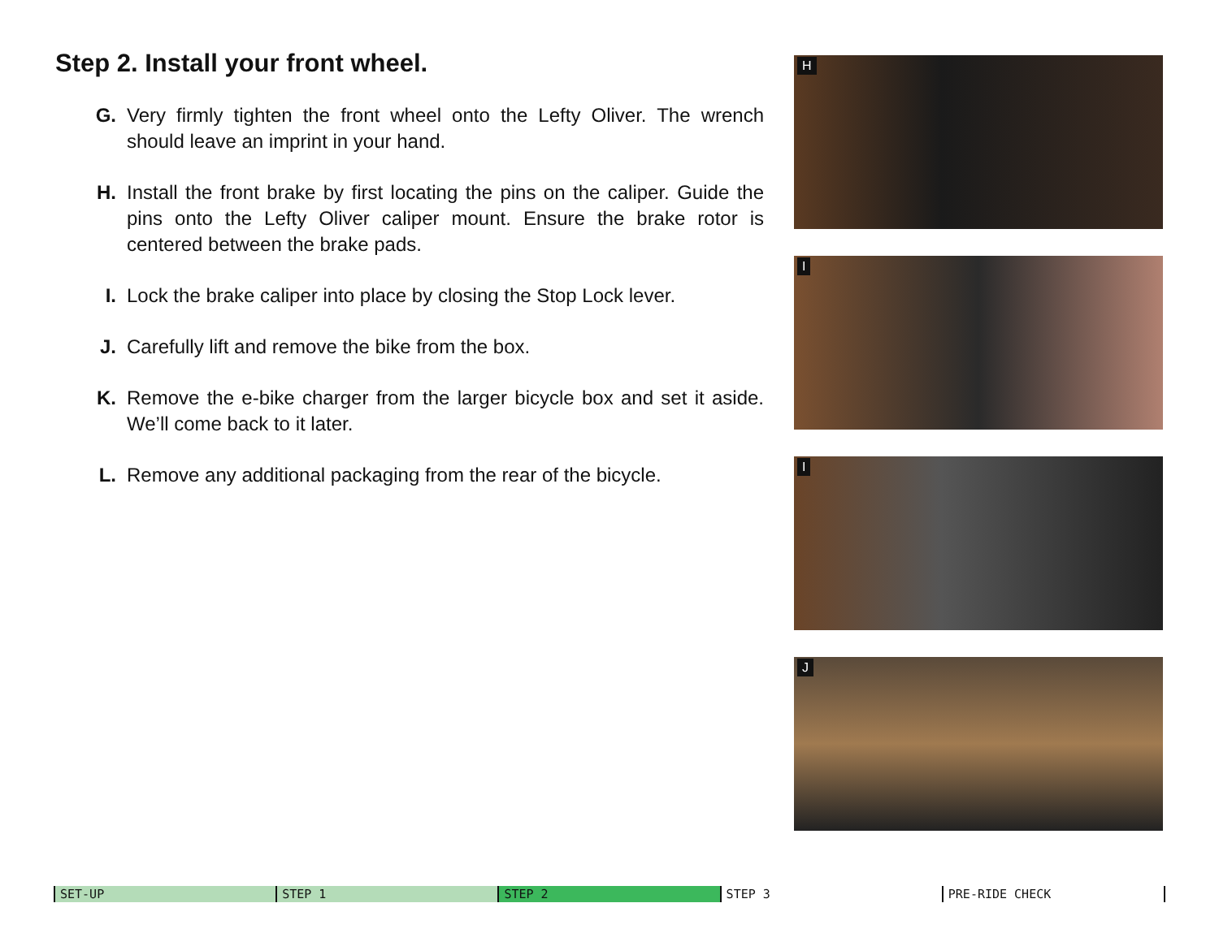Step 2. Install your front wheel.
G. Very firmly tighten the front wheel onto the Lefty Oliver. The wrench should leave an imprint in your hand.
H. Install the front brake by first locating the pins on the caliper. Guide the pins onto the Lefty Oliver caliper mount. Ensure the brake rotor is centered between the brake pads.
I. Lock the brake caliper into place by closing the Stop Lock lever.
J. Carefully lift and remove the bike from the box.
K. Remove the e-bike charger from the larger bicycle box and set it aside. We’ll come back to it later.
L. Remove any additional packaging from the rear of the bicycle.
H
I
I
J
SET-UP STEP 1 STEP 2 STEP 3 PRE-RIDE CHECK